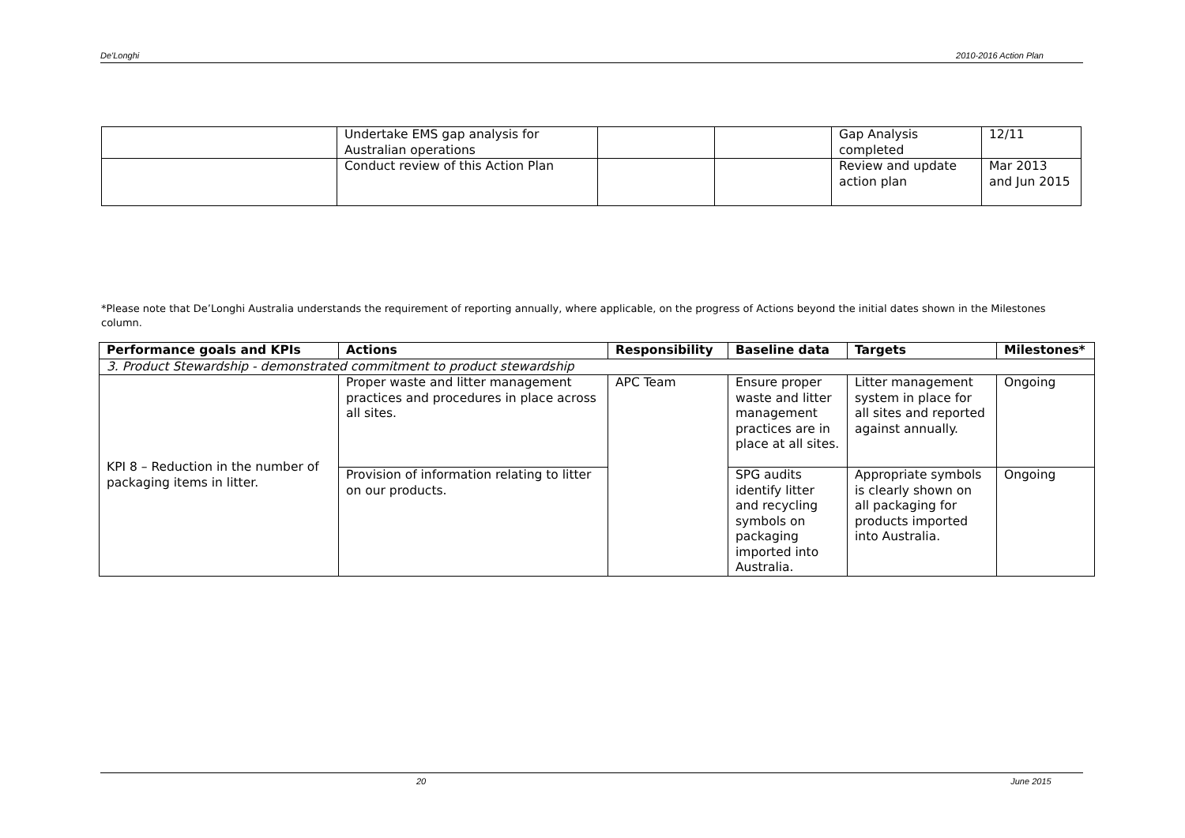De'Longhi 2010-2016 Action Plan
| | Undertake EMS gap analysis for Australian operations | | | Gap Analysis completed | 12/11 |
| | Conduct review of this Action Plan | | | Review and update action plan | Mar 2013 and Jun 2015 |
*Please note that De’Longhi Australia understands the requirement of reporting annually, where applicable, on the progress of Actions beyond the initial dates shown in the Milestones column.
| Performance goals and KPIs | Actions | Responsibility | Baseline data | Targets | Milestones* |
| --- | --- | --- | --- | --- | --- |
| 3. Product Stewardship - demonstrated commitment to product stewardship | | | | | |
| KPI 8 – Reduction in the number of packaging items in litter. | Proper waste and litter management practices and procedures in place across all sites. | APC Team | Ensure proper waste and litter management practices are in place at all sites. | Litter management system in place for all sites and reported against annually. | Ongoing |
| | Provision of information relating to litter on our products. | | SPG audits identify litter and recycling symbols on packaging imported into Australia. | Appropriate symbols is clearly shown on all packaging for products imported into Australia. | Ongoing |
20 June 2015